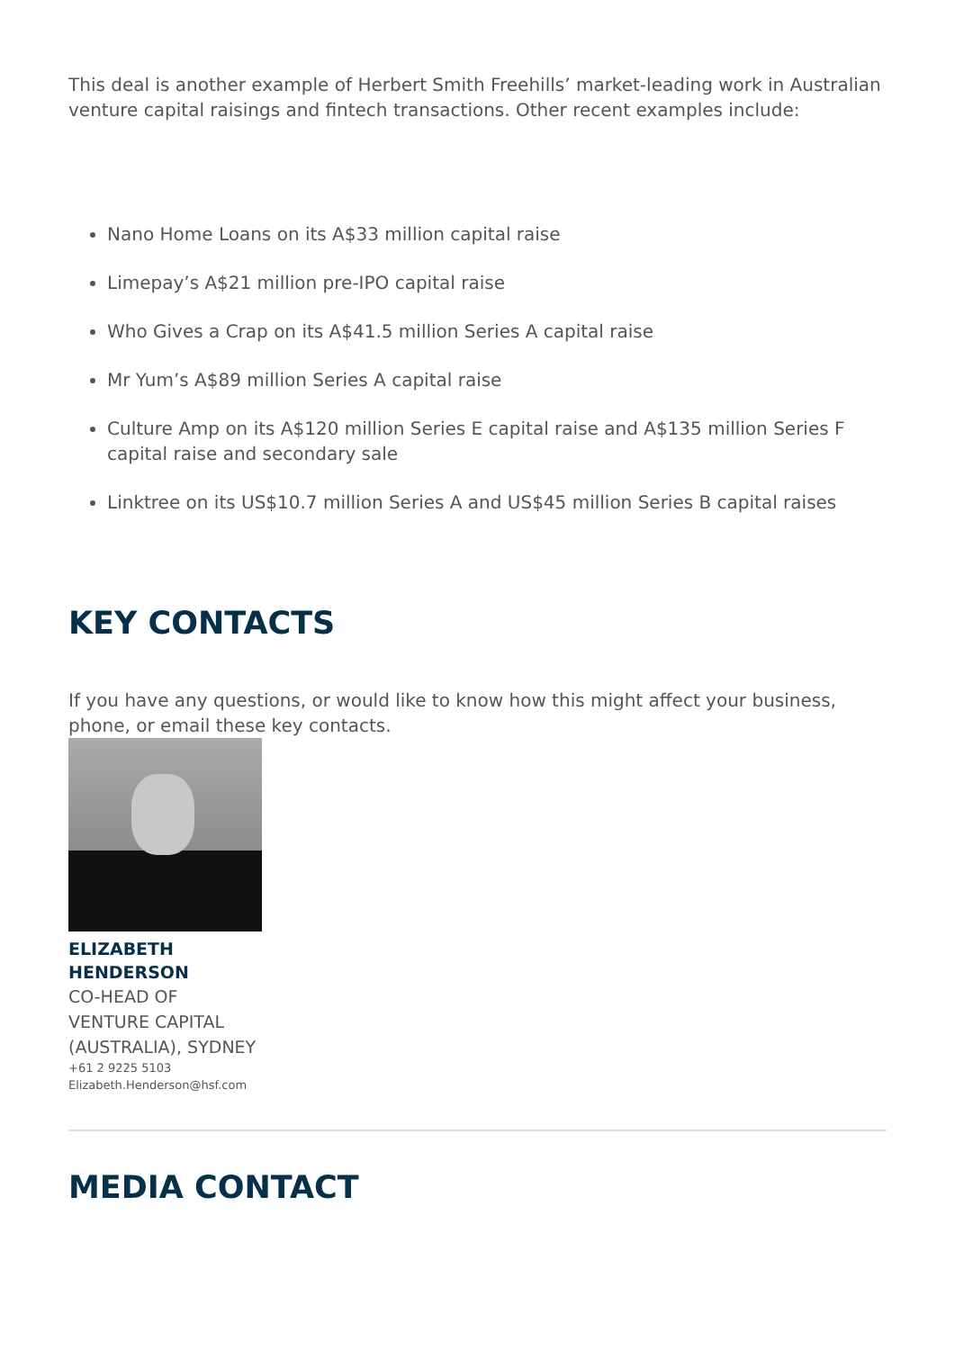This deal is another example of Herbert Smith Freehills’ market-leading work in Australian venture capital raisings and fintech transactions. Other recent examples include:
Nano Home Loans on its A$33 million capital raise
Limepay’s A$21 million pre-IPO capital raise
Who Gives a Crap on its A$41.5 million Series A capital raise
Mr Yum’s A$89 million Series A capital raise
Culture Amp on its A$120 million Series E capital raise and A$135 million Series F capital raise and secondary sale
Linktree on its US$10.7 million Series A and US$45 million Series B capital raises
KEY CONTACTS
If you have any questions, or would like to know how this might affect your business, phone, or email these key contacts.
ELIZABETH
HENDERSON
CO-HEAD OF
VENTURE CAPITAL
(AUSTRALIA), SYDNEY
+61 2 9225 5103
Elizabeth.Henderson@hsf.com
MEDIA CONTACT